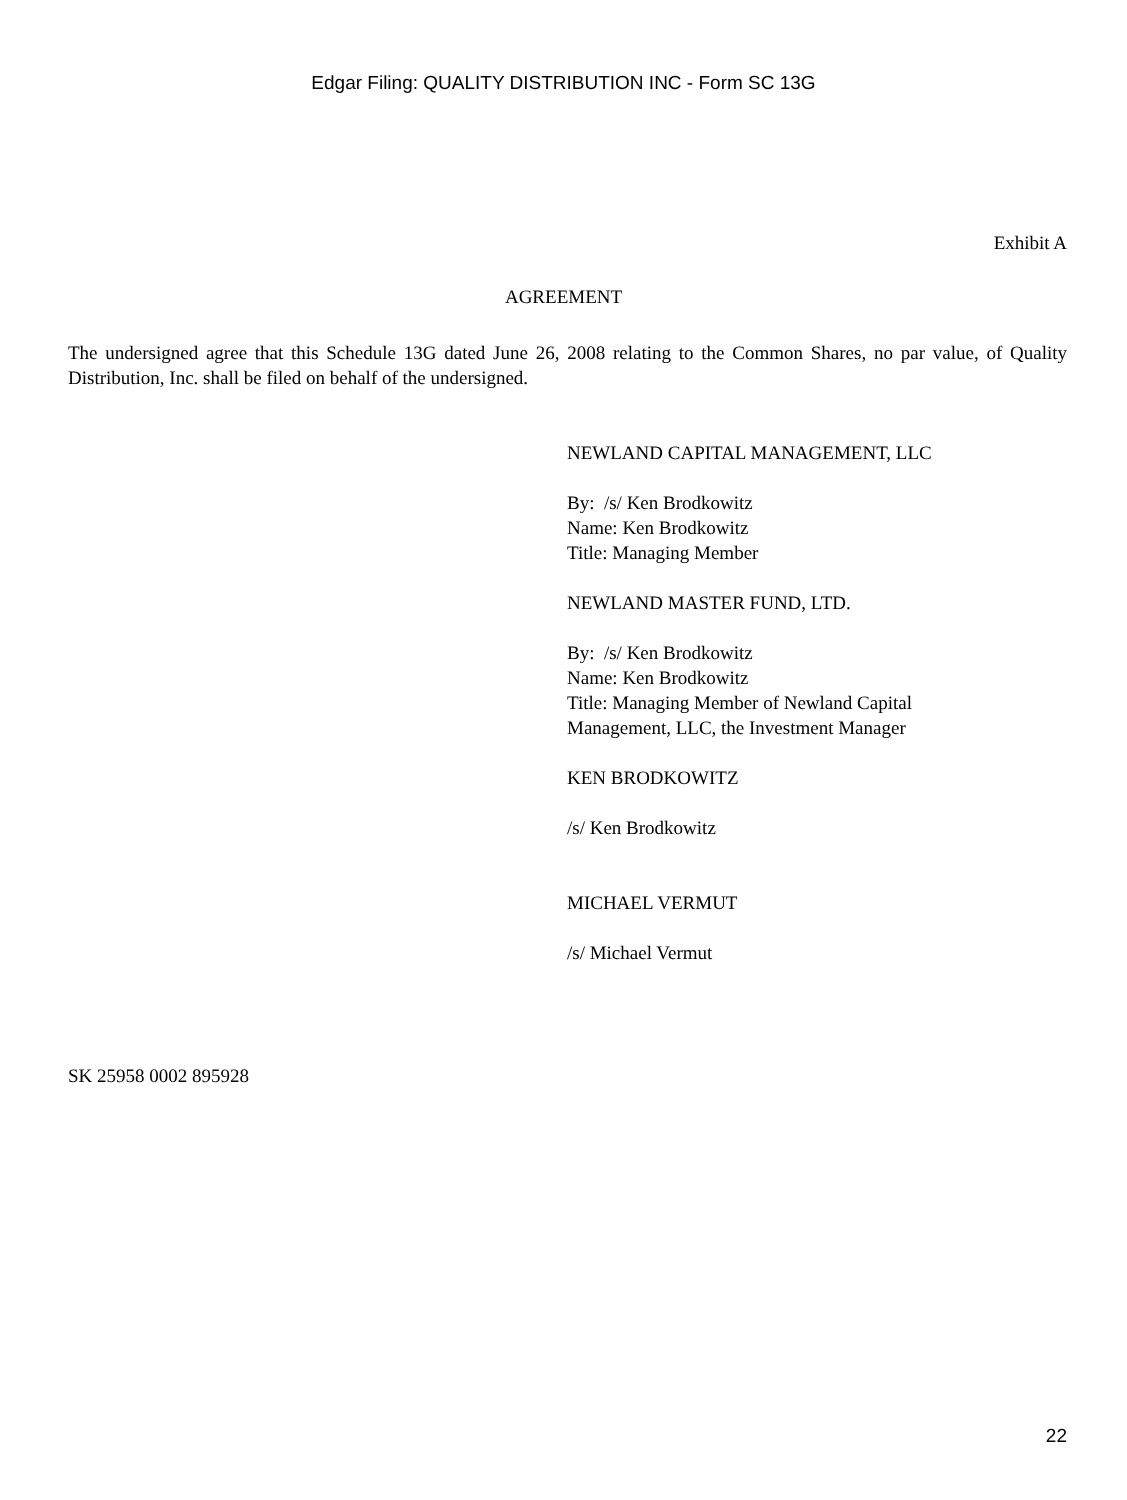Edgar Filing: QUALITY DISTRIBUTION INC - Form SC 13G
Exhibit A
AGREEMENT
The undersigned agree that this Schedule 13G dated June 26, 2008 relating to the Common Shares, no par value, of Quality Distribution, Inc. shall be filed on behalf of the undersigned.
NEWLAND CAPITAL MANAGEMENT, LLC
By: /s/ Ken Brodkowitz
Name: Ken Brodkowitz
Title: Managing Member
NEWLAND MASTER FUND, LTD.
By: /s/ Ken Brodkowitz
Name: Ken Brodkowitz
Title: Managing Member of Newland Capital
Management, LLC, the Investment Manager
KEN BRODKOWITZ
/s/ Ken Brodkowitz
MICHAEL VERMUT
/s/ Michael Vermut
SK 25958 0002 895928
22